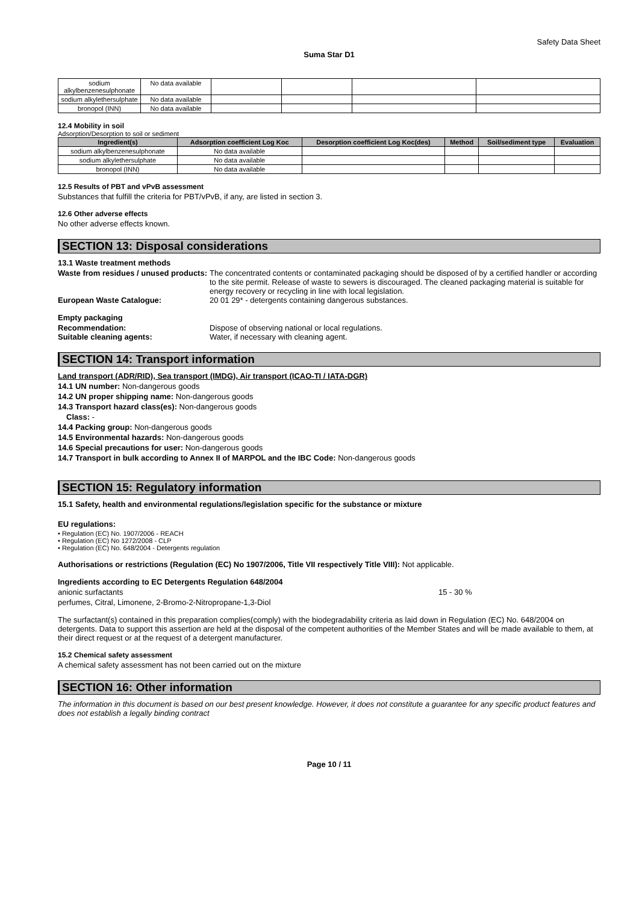Safety Data Sheet
Suma Star D1
| sodium alkylbenzenesulphonate | No data available | | | | |
| sodium alkylethersulphate | No data available | | | | |
| bronopol (INN) | No data available | | | | |
12.4 Mobility in soil
Adsorption/Desorption to soil or sediment
| Ingredient(s) | Adsorption coefficient Log Koc | Desorption coefficient Log Koc(des) | Method | Soil/sediment type | Evaluation |
| --- | --- | --- | --- | --- | --- |
| sodium alkylbenzenesulphonate | No data available | | | | |
| sodium alkylethersulphate | No data available | | | | |
| bronopol (INN) | No data available | | | | |
12.5 Results of PBT and vPvB assessment
Substances that fulfill the criteria for PBT/vPvB, if any, are listed in section 3.
12.6 Other adverse effects
No other adverse effects known.
SECTION 13: Disposal considerations
13.1 Waste treatment methods
Waste from residues / unused products:
The concentrated contents or contaminated packaging should be disposed of by a certified handler or according to the site permit. Release of waste to sewers is discouraged. The cleaned packaging material is suitable for energy recovery or recycling in line with local legislation.
European Waste Catalogue: 20 01 29* - detergents containing dangerous substances.
Empty packaging
Recommendation: Dispose of observing national or local regulations.
Suitable cleaning agents: Water, if necessary with cleaning agent.
SECTION 14: Transport information
Land transport (ADR/RID), Sea transport (IMDG), Air transport (ICAO-TI / IATA-DGR)
14.1 UN number: Non-dangerous goods
14.2 UN proper shipping name: Non-dangerous goods
14.3 Transport hazard class(es): Non-dangerous goods
Class: -
14.4 Packing group: Non-dangerous goods
14.5 Environmental hazards: Non-dangerous goods
14.6 Special precautions for user: Non-dangerous goods
14.7 Transport in bulk according to Annex II of MARPOL and the IBC Code: Non-dangerous goods
SECTION 15: Regulatory information
15.1 Safety, health and environmental regulations/legislation specific for the substance or mixture
EU regulations:
• Regulation (EC) No. 1907/2006 - REACH
• Regulation (EC) No 1272/2008 - CLP
• Regulation (EC) No. 648/2004 - Detergents regulation
Authorisations or restrictions (Regulation (EC) No 1907/2006, Title VII respectively Title VIII): Not applicable.
Ingredients according to EC Detergents Regulation 648/2004
anionic surfactants 15 - 30 %
perfumes, Citral, Limonene, 2-Bromo-2-Nitropropane-1,3-Diol
The surfactant(s) contained in this preparation complies(comply) with the biodegradability criteria as laid down in Regulation (EC) No. 648/2004 on detergents. Data to support this assertion are held at the disposal of the competent authorities of the Member States and will be made available to them, at their direct request or at the request of a detergent manufacturer.
15.2 Chemical safety assessment
A chemical safety assessment has not been carried out on the mixture
SECTION 16: Other information
The information in this document is based on our best present knowledge. However, it does not constitute a guarantee for any specific product features and does not establish a legally binding contract
Page 10 / 11